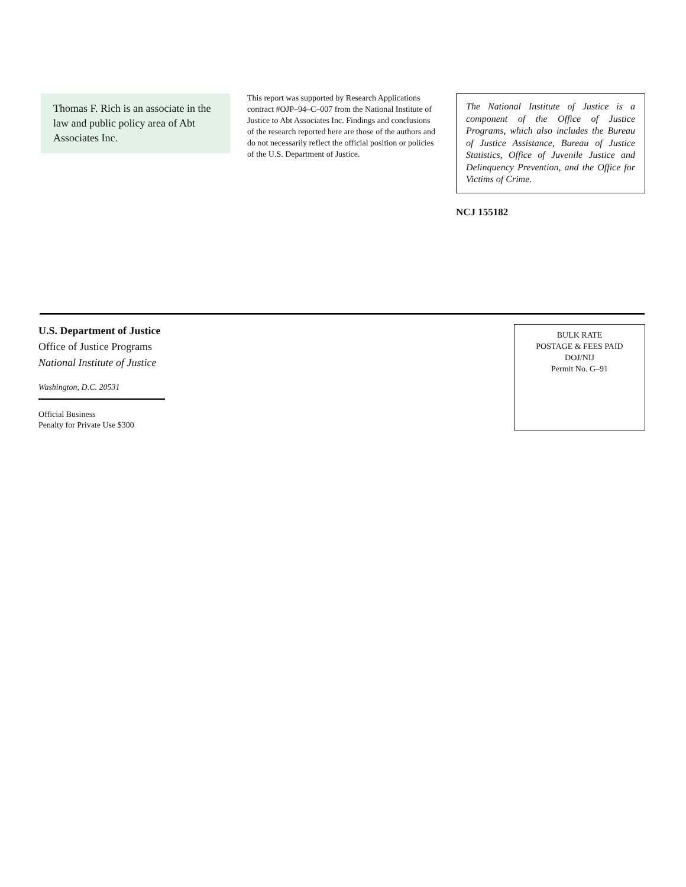Thomas F. Rich is an associate in the law and public policy area of Abt Associates Inc.
This report was supported by Research Applications contract #OJP–94–C–007 from the National Institute of Justice to Abt Associates Inc. Findings and conclusions of the research reported here are those of the authors and do not necessarily reflect the official position or policies of the U.S. Department of Justice.
The National Institute of Justice is a component of the Office of Justice Programs, which also includes the Bureau of Justice Assistance, Bureau of Justice Statistics, Office of Juvenile Justice and Delinquency Prevention, and the Office for Victims of Crime.
NCJ 155182
U.S. Department of Justice
Office of Justice Programs
National Institute of Justice
Washington, D.C. 20531
Official Business
Penalty for Private Use $300
BULK RATE
POSTAGE & FEES PAID
DOJ/NIJ
Permit No. G–91